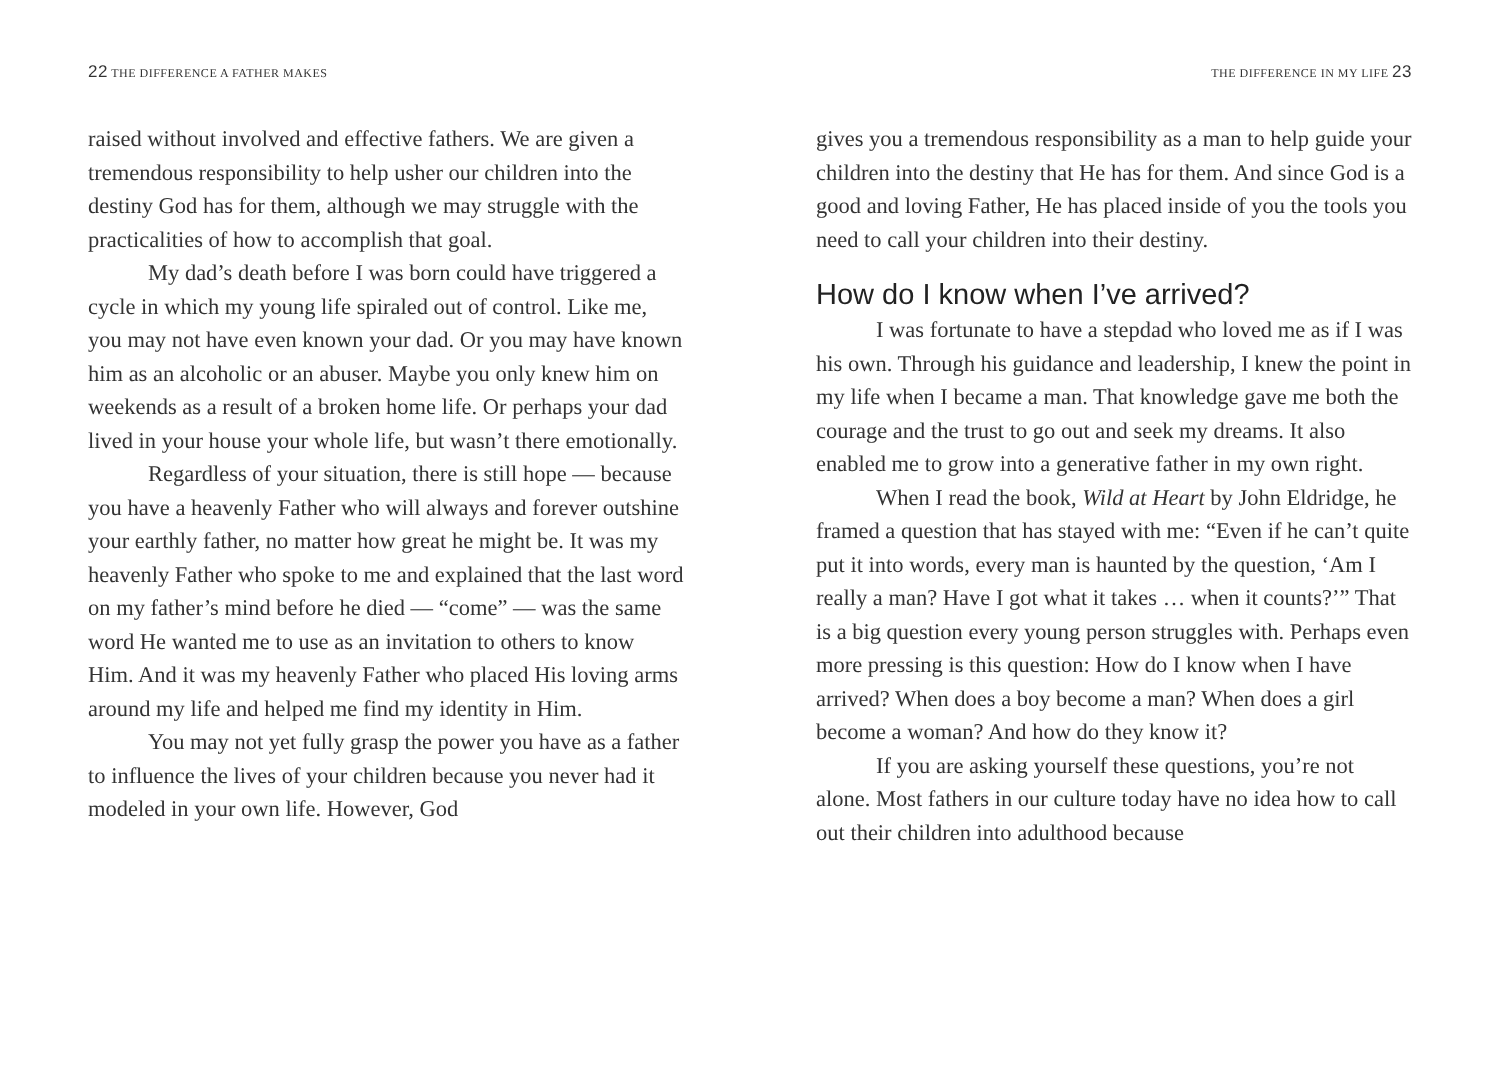22 THE DIFFERENCE A FATHER MAKES
raised without involved and effective fathers. We are given a tremendous responsibility to help usher our children into the destiny God has for them, although we may struggle with the practicalities of how to accomplish that goal.
My dad’s death before I was born could have triggered a cycle in which my young life spiraled out of control. Like me, you may not have even known your dad. Or you may have known him as an alcoholic or an abuser. Maybe you only knew him on weekends as a result of a broken home life. Or perhaps your dad lived in your house your whole life, but wasn’t there emotionally.
Regardless of your situation, there is still hope — because you have a heavenly Father who will always and forever outshine your earthly father, no matter how great he might be. It was my heavenly Father who spoke to me and explained that the last word on my father’s mind before he died — “come” — was the same word He wanted me to use as an invitation to others to know Him. And it was my heavenly Father who placed His loving arms around my life and helped me find my identity in Him.
You may not yet fully grasp the power you have as a father to influence the lives of your children because you never had it modeled in your own life. However, God
THE DIFFERENCE IN MY LIFE 23
gives you a tremendous responsibility as a man to help guide your children into the destiny that He has for them. And since God is a good and loving Father, He has placed inside of you the tools you need to call your children into their destiny.
How do I know when I’ve arrived?
I was fortunate to have a stepdad who loved me as if I was his own. Through his guidance and leadership, I knew the point in my life when I became a man. That knowledge gave me both the courage and the trust to go out and seek my dreams. It also enabled me to grow into a generative father in my own right.
When I read the book, Wild at Heart by John Eldridge, he framed a question that has stayed with me: “Even if he can’t quite put it into words, every man is haunted by the question, ‘Am I really a man? Have I got what it takes … when it counts?’” That is a big question every young person struggles with. Perhaps even more pressing is this question: How do I know when I have arrived? When does a boy become a man? When does a girl become a woman? And how do they know it?
If you are asking yourself these questions, you’re not alone. Most fathers in our culture today have no idea how to call out their children into adulthood because